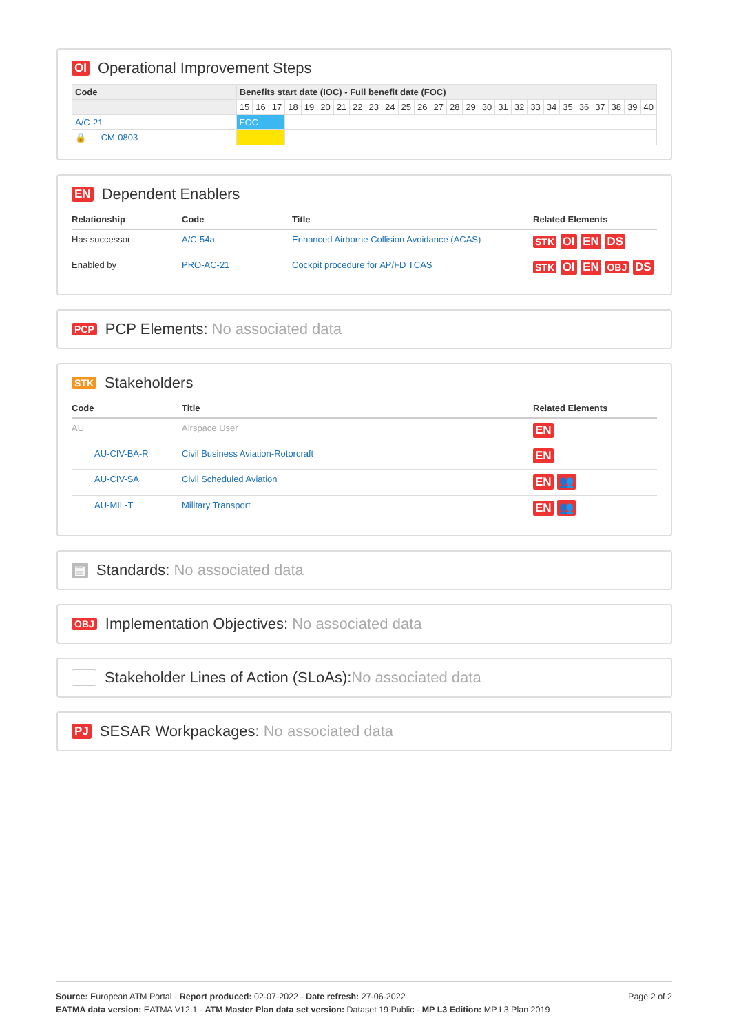OI Operational Improvement Steps
| Code | Benefits start date (IOC) - Full benefit date (FOC) | | | | | | | | | | | | | | | | | | | | | | | | | |
| --- | --- | --- | --- | --- | --- | --- | --- | --- | --- | --- | --- | --- | --- | --- | --- | --- | --- | --- | --- | --- | --- | --- | --- | --- | --- | --- |
| | 15 | 16 | 17 | 18 | 19 | 20 | 21 | 22 | 23 | 24 | 25 | 26 | 27 | 28 | 29 | 30 | 31 | 32 | 33 | 34 | 35 | 36 | 37 | 38 | 39 | 40 |
| A/C-21 | FOC | | | | | | | | | | | | | | | | | | | | | | | | | |
| 🔒 CM-0803 | | | | | | | | | | | | | | | | | | | | | | | | | | |
EN Dependent Enablers
| Relationship | Code | Title | Related Elements |
| --- | --- | --- | --- |
| Has successor | A/C-54a | Enhanced Airborne Collision Avoidance (ACAS) | STK OI EN DS |
| Enabled by | PRO-AC-21 | Cockpit procedure for AP/FD TCAS | STK OI EN OBJ DS |
PCP PCP Elements: No associated data
STK Stakeholders
| Code | Title | Related Elements |
| --- | --- | --- |
| AU | Airspace User | EN |
| AU-CIV-BA-R | Civil Business Aviation-Rotorcraft | EN |
| AU-CIV-SA | Civil Scheduled Aviation | EN 👥 |
| AU-MIL-T | Military Transport | EN 👥 |
▤ Standards: No associated data
OBJ Implementation Objectives: No associated data
Stakeholder Lines of Action (SLoAs): No associated data
PJ SESAR Workpackages: No associated data
Page 2 of 2
Source: European ATM Portal - Report produced: 02-07-2022 - Date refresh: 27-06-2022
EATMA data version: EATMA V12.1 - ATM Master Plan data set version: Dataset 19 Public - MP L3 Edition: MP L3 Plan 2019